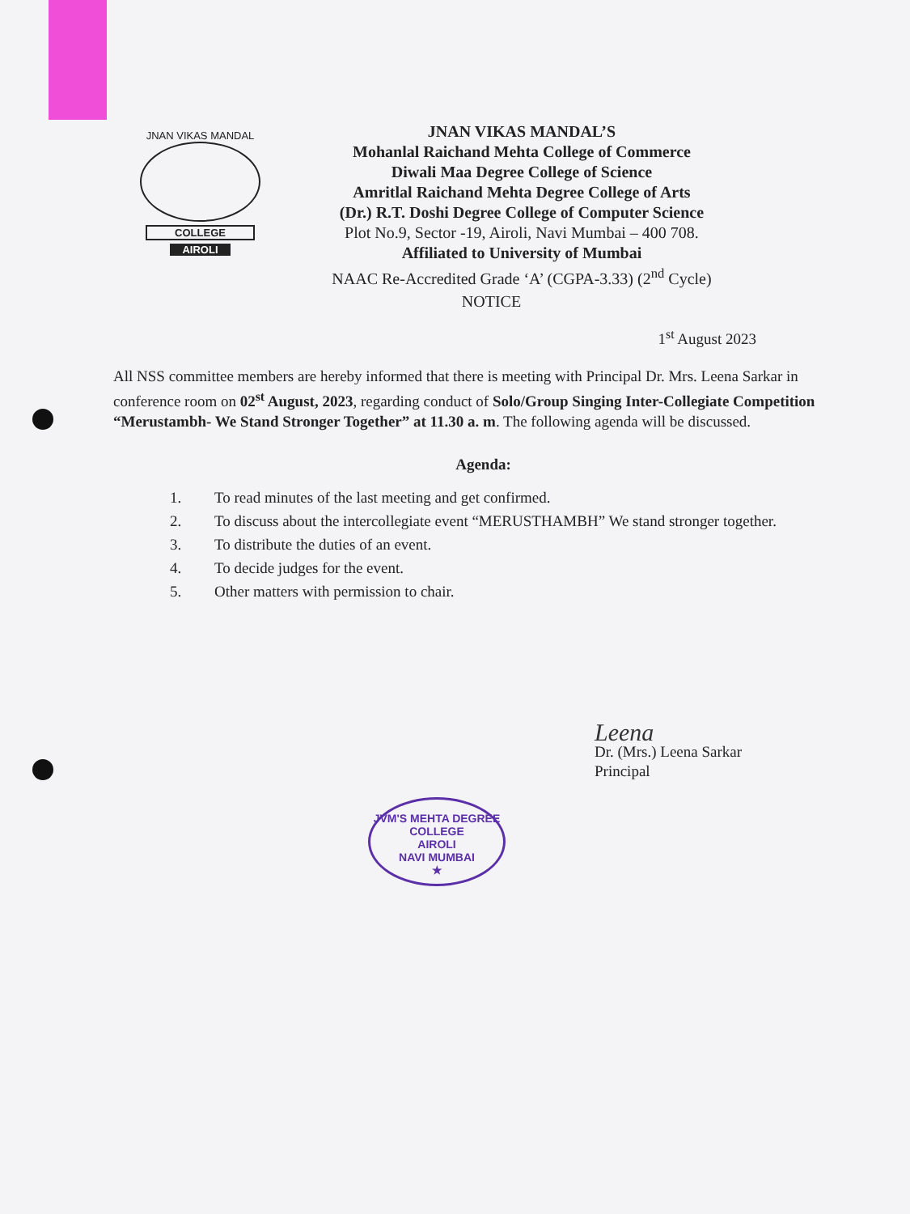JNAN VIKAS MANDAL
COLLEGE
AIROLI
JNAN VIKAS MANDAL’S
Mohanlal Raichand Mehta College of Commerce
Diwali Maa Degree College of Science
Amritlal Raichand Mehta Degree College of Arts
(Dr.) R.T. Doshi Degree College of Computer Science
Plot No.9, Sector -19, Airoli, Navi Mumbai – 400 708.
Affiliated to University of Mumbai
NAAC Re-Accredited Grade ‘A’ (CGPA-3.33) (2<sup>nd</sup> Cycle)
NOTICE
1<sup>st</sup> August 2023
All NSS committee members are hereby informed that there is meeting with Principal Dr. Mrs. Leena Sarkar in conference room on 02<sup>st</sup> August, 2023, regarding conduct of Solo/Group Singing Inter-Collegiate Competition “Merustambh- We Stand Stronger Together” at 11.30 a. m. The following agenda will be discussed.
Agenda:
1. To read minutes of the last meeting and get confirmed.
2. To discuss about the intercollegiate event “MERUSTHAMBH” We stand stronger together.
3. To distribute the duties of an event.
4. To decide judges for the event.
5. Other matters with permission to chair.
Leena
Dr. (Mrs.) Leena Sarkar
Principal
JVM'S MEHTA DEGREE COLLEGE
AIROLI
NAVI MUMBAI
★